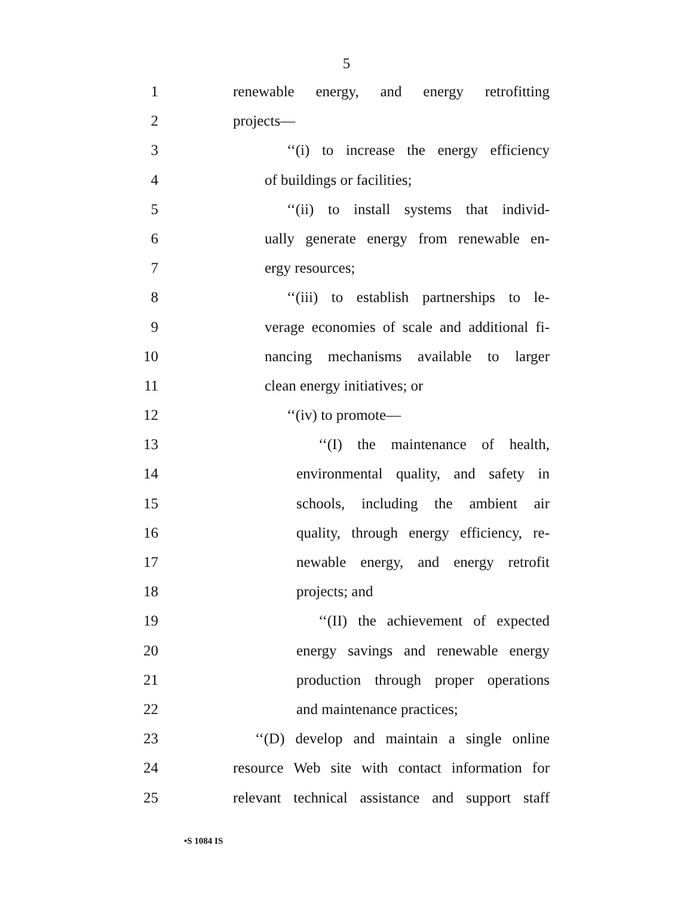5
1 renewable energy, and energy retrofitting
2 projects—
3 ‘‘(i) to increase the energy efficiency
4 of buildings or facilities;
5 ‘‘(ii) to install systems that individ-
6 ually generate energy from renewable en-
7 ergy resources;
8 ‘‘(iii) to establish partnerships to le-
9 verage economies of scale and additional fi-
10 nancing mechanisms available to larger
11 clean energy initiatives; or
12 ‘‘(iv) to promote—
13 ‘‘(I) the maintenance of health,
14 environmental quality, and safety in
15 schools, including the ambient air
16 quality, through energy efficiency, re-
17 newable energy, and energy retrofit
18 projects; and
19 ‘‘(II) the achievement of expected
20 energy savings and renewable energy
21 production through proper operations
22 and maintenance practices;
23 ‘‘(D) develop and maintain a single online
24 resource Web site with contact information for
25 relevant technical assistance and support staff
•S 1084 IS